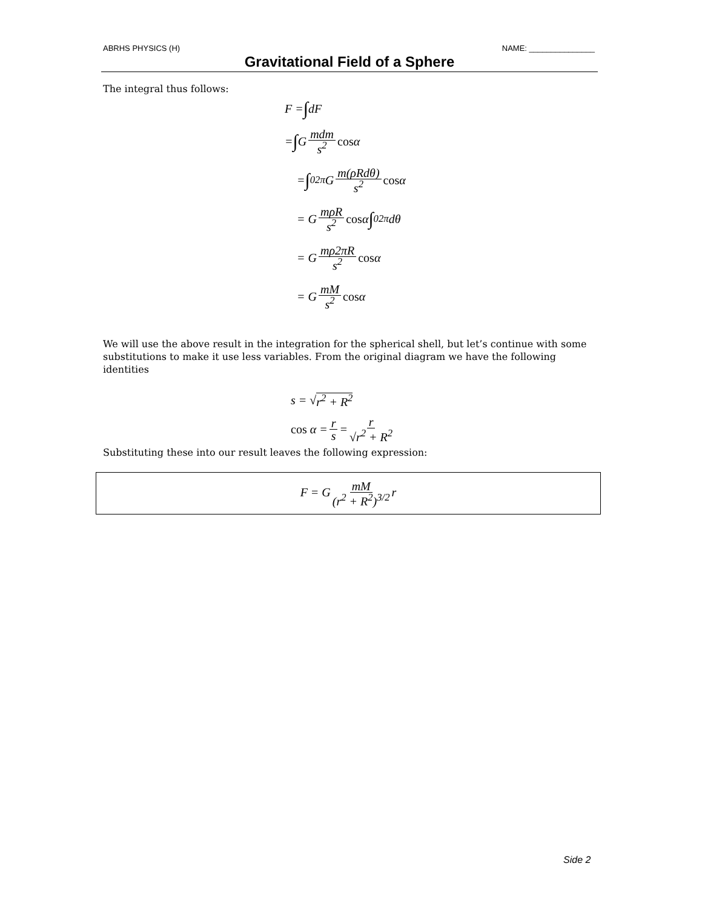ABRHS PHYSICS (H) NAME: _______________
Gravitational Field of a Sphere
The integral thus follows:
F = ∫ dF
= ∫ G mdm s<sup>2</sup> cos α
= ∫<sub>0</sub><sup>2π</sup>G m(ρRdθ) s<sup>2</sup> cos α
= G mρR s<sup>2</sup> cos α ∫<sub>0</sub><sup>2π</sup>dθ
= G mρ2πR s<sup>2</sup> cos α
= G mM s<sup>2</sup> cos α
We will use the above result in the integration for the spherical shell, but let’s continue with some substitutions to make it use less variables. From the original diagram we have the following identities
s = √ r<sup>2</sup> + R<sup>2</sup>
cos α = r s = r √r<sup>2</sup> + R<sup>2</sup>
Substituting these into our result leaves the following expression:
F = G mM (r<sup>2</sup> + R<sup>2</sup>)<sup>3/2</sup> r
Side 2